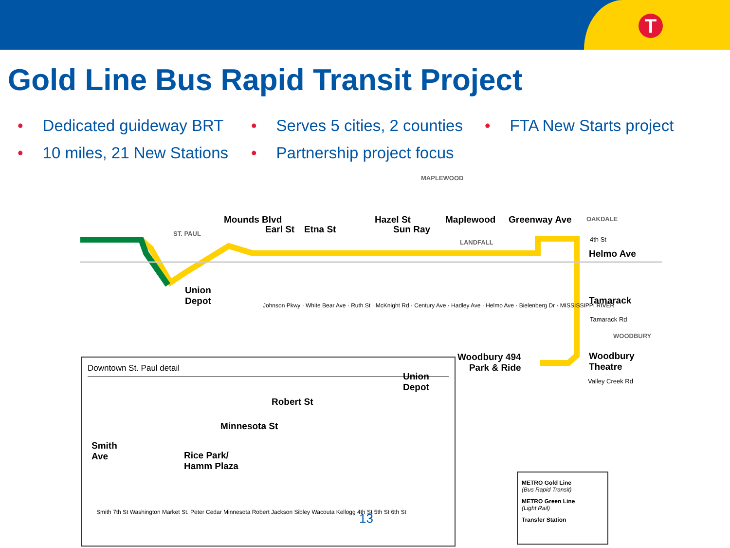T
Gold Line Bus Rapid Transit Project
• Dedicated guideway BRT
• Serves 5 cities, 2 counties
• FTA New Starts project
• 10 miles, 21 New Stations
• Partnership project focus
Union
Depot
Helmo Ave
Tamarack
Woodbury
Theatre
Woodbury 494
Park & Ride
Mounds Blvd
Earl St Etna St
Hazel St
Sun Ray
Maplewood Greenway Ave
MAPLEWOOD
ST. PAUL
LANDFALL
OAKDALE
WOODBURY
4th St
Tamarack Rd
Valley Creek Rd
Johnson Pkwy · White Bear Ave · Ruth St · McKnight Rd · Century Ave · Hadley Ave · Helmo Ave · Bielenberg Dr · MISSISSIPPI RIVER
Downtown St. Paul detail
Robert St
Minnesota St
Smith
Ave
Rice Park/
Hamm Plaza
Union
Depot
Smith 7th St Washington Market St. Peter Cedar Minnesota Robert Jackson Sibley Wacouta Kellogg 4th St 5th St 6th St
13
METRO Gold Line
(Bus Rapid Transit)
METRO Green Line
(Light Rail)
Transfer Station